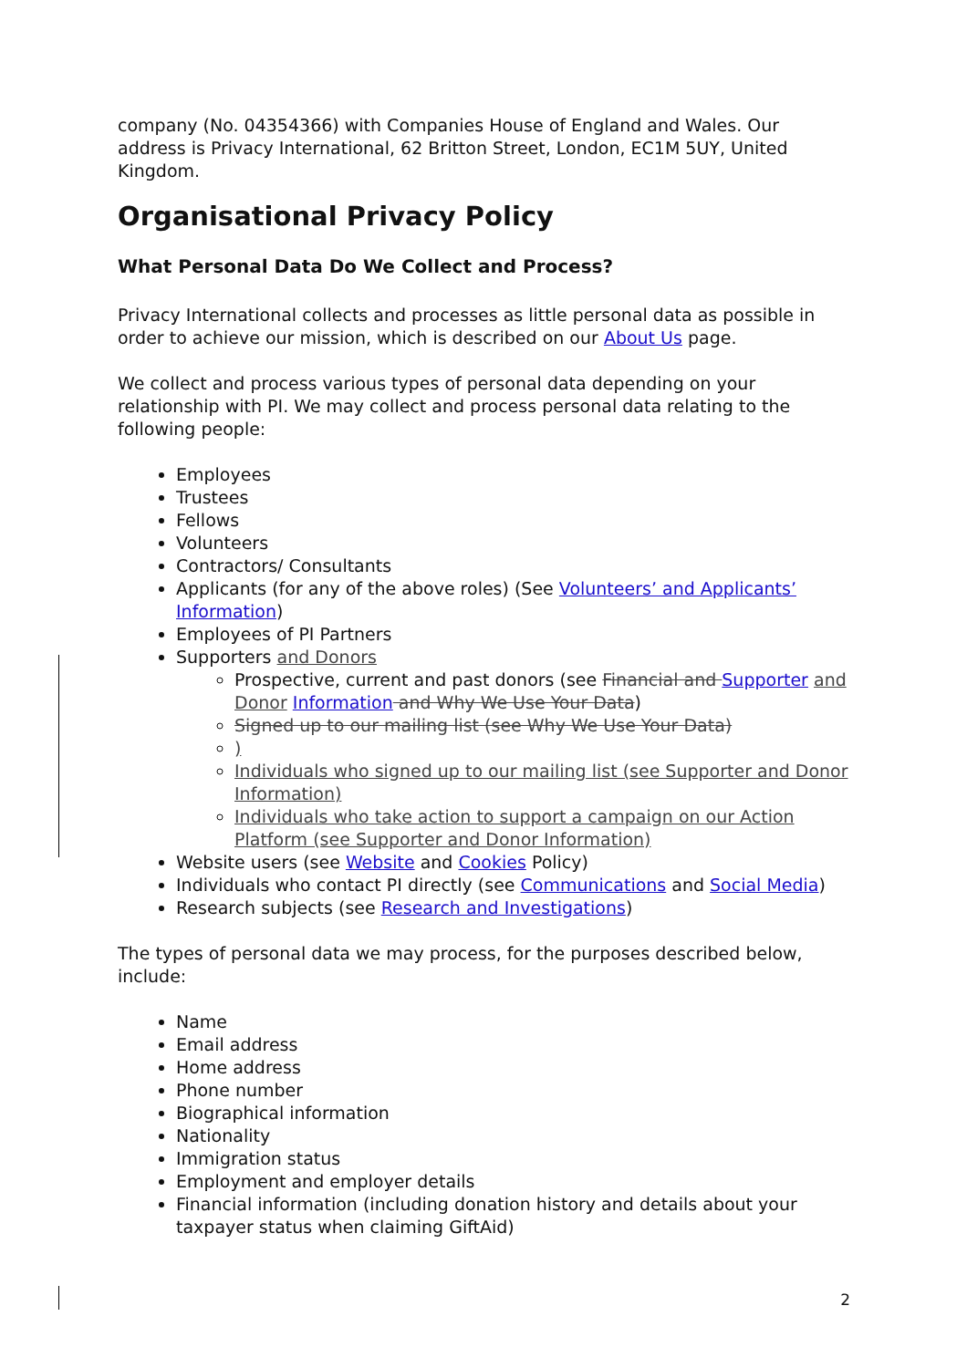company (No. 04354366) with Companies House of England and Wales. Our address is Privacy International, 62 Britton Street, London, EC1M 5UY, United Kingdom.
Organisational Privacy Policy
What Personal Data Do We Collect and Process?
Privacy International collects and processes as little personal data as possible in order to achieve our mission, which is described on our About Us page.
We collect and process various types of personal data depending on your relationship with PI. We may collect and process personal data relating to the following people:
Employees
Trustees
Fellows
Volunteers
Contractors/ Consultants
Applicants (for any of the above roles) (See Volunteers’ and Applicants’ Information)
Employees of PI Partners
Supporters and Donors
Prospective, current and past donors (see Financial and Supporter and Donor Information and Why We Use Your Data)
Signed up to our mailing list (see Why We Use Your Data)
)
Individuals who signed up to our mailing list (see Supporter and Donor Information)
Individuals who take action to support a campaign on our Action Platform (see Supporter and Donor Information)
Website users (see Website and Cookies Policy)
Individuals who contact PI directly (see Communications and Social Media)
Research subjects (see Research and Investigations)
The types of personal data we may process, for the purposes described below, include:
Name
Email address
Home address
Phone number
Biographical information
Nationality
Immigration status
Employment and employer details
Financial information (including donation history and details about your taxpayer status when claiming GiftAid)
2